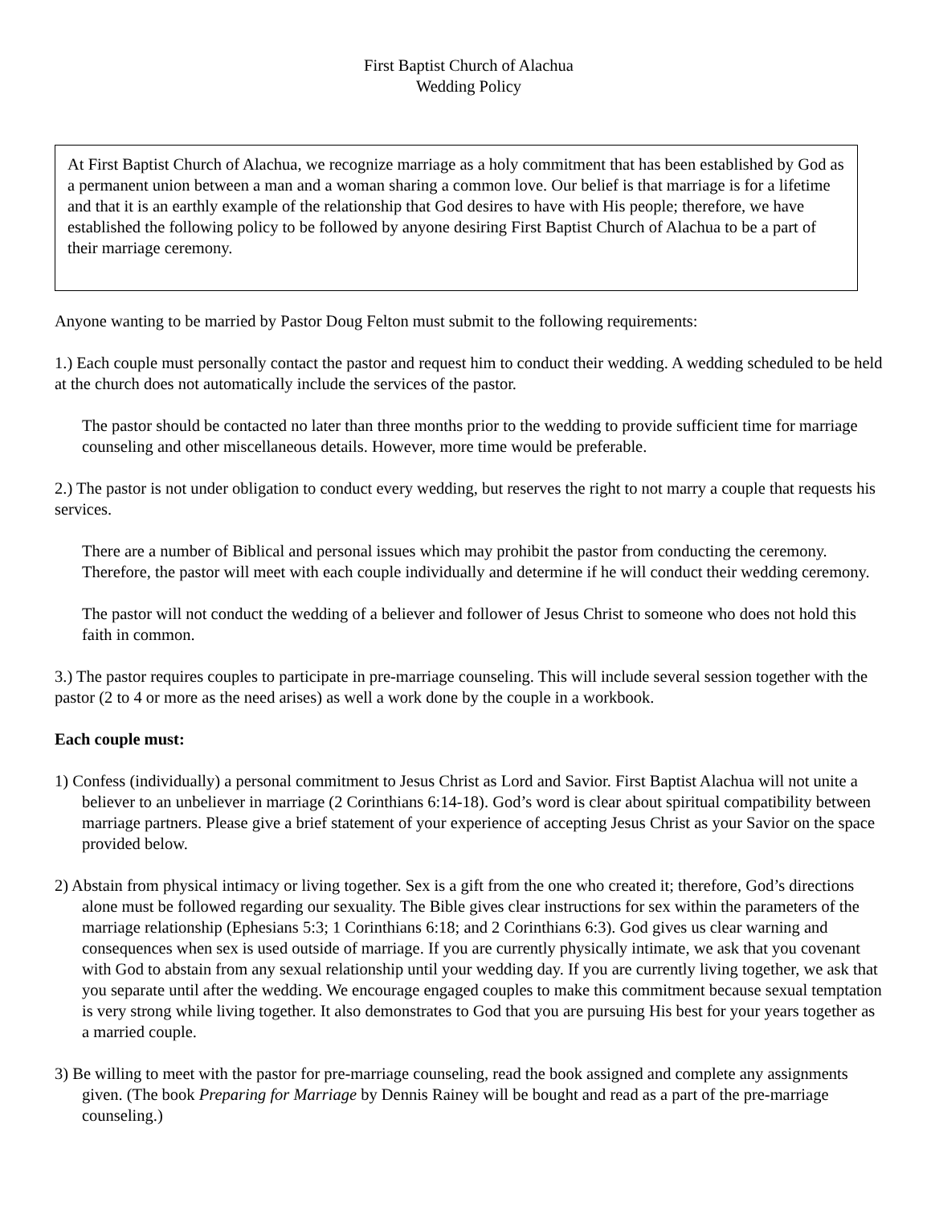First Baptist Church of Alachua
Wedding Policy
At First Baptist Church of Alachua, we recognize marriage as a holy commitment that has been established by God as a permanent union between a man and a woman sharing a common love. Our belief is that marriage is for a lifetime and that it is an earthly example of the relationship that God desires to have with His people; therefore, we have established the following policy to be followed by anyone desiring First Baptist Church of Alachua to be a part of their marriage ceremony.
Anyone wanting to be married by Pastor Doug Felton must submit to the following requirements:
1.) Each couple must personally contact the pastor and request him to conduct their wedding. A wedding scheduled to be held at the church does not automatically include the services of the pastor.
The pastor should be contacted no later than three months prior to the wedding to provide sufficient time for marriage counseling and other miscellaneous details. However, more time would be preferable.
2.) The pastor is not under obligation to conduct every wedding, but reserves the right to not marry a couple that requests his services.
There are a number of Biblical and personal issues which may prohibit the pastor from conducting the ceremony. Therefore, the pastor will meet with each couple individually and determine if he will conduct their wedding ceremony.
The pastor will not conduct the wedding of a believer and follower of Jesus Christ to someone who does not hold this faith in common.
3.) The pastor requires couples to participate in pre-marriage counseling. This will include several session together with the pastor (2 to 4 or more as the need arises) as well a work done by the couple in a workbook.
Each couple must:
1) Confess (individually) a personal commitment to Jesus Christ as Lord and Savior. First Baptist Alachua will not unite a believer to an unbeliever in marriage (2 Corinthians 6:14-18). God’s word is clear about spiritual compatibility between marriage partners. Please give a brief statement of your experience of accepting Jesus Christ as your Savior on the space provided below.
2) Abstain from physical intimacy or living together. Sex is a gift from the one who created it; therefore, God’s directions alone must be followed regarding our sexuality. The Bible gives clear instructions for sex within the parameters of the marriage relationship (Ephesians 5:3; 1 Corinthians 6:18; and 2 Corinthians 6:3). God gives us clear warning and consequences when sex is used outside of marriage. If you are currently physically intimate, we ask that you covenant with God to abstain from any sexual relationship until your wedding day. If you are currently living together, we ask that you separate until after the wedding. We encourage engaged couples to make this commitment because sexual temptation is very strong while living together. It also demonstrates to God that you are pursuing His best for your years together as a married couple.
3) Be willing to meet with the pastor for pre-marriage counseling, read the book assigned and complete any assignments given. (The book Preparing for Marriage by Dennis Rainey will be bought and read as a part of the pre-marriage counseling.)